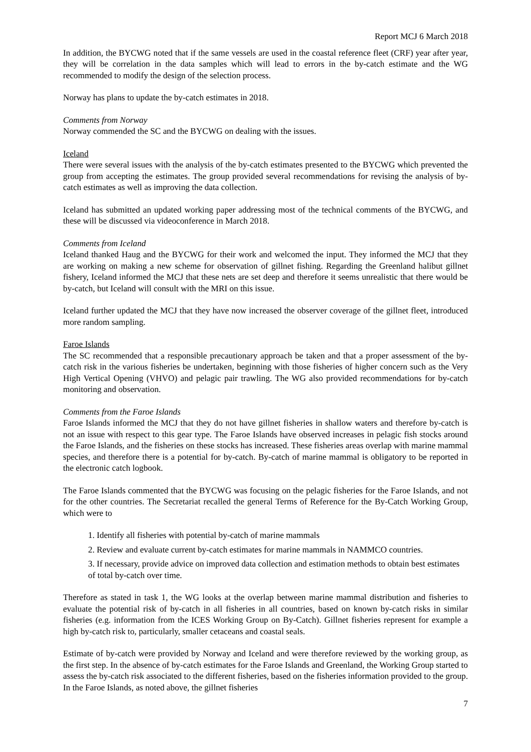Report MCJ 6 March 2018
In addition, the BYCWG noted that if the same vessels are used in the coastal reference fleet (CRF) year after year, they will be correlation in the data samples which will lead to errors in the by-catch estimate and the WG recommended to modify the design of the selection process.
Norway has plans to update the by-catch estimates in 2018.
Comments from Norway
Norway commended the SC and the BYCWG on dealing with the issues.
Iceland
There were several issues with the analysis of the by-catch estimates presented to the BYCWG which prevented the group from accepting the estimates. The group provided several recommendations for revising the analysis of by-catch estimates as well as improving the data collection.
Iceland has submitted an updated working paper addressing most of the technical comments of the BYCWG, and these will be discussed via videoconference in March 2018.
Comments from Iceland
Iceland thanked Haug and the BYCWG for their work and welcomed the input. They informed the MCJ that they are working on making a new scheme for observation of gillnet fishing. Regarding the Greenland halibut gillnet fishery, Iceland informed the MCJ that these nets are set deep and therefore it seems unrealistic that there would be by-catch, but Iceland will consult with the MRI on this issue.
Iceland further updated the MCJ that they have now increased the observer coverage of the gillnet fleet, introduced more random sampling.
Faroe Islands
The SC recommended that a responsible precautionary approach be taken and that a proper assessment of the by-catch risk in the various fisheries be undertaken, beginning with those fisheries of higher concern such as the Very High Vertical Opening (VHVO) and pelagic pair trawling. The WG also provided recommendations for by-catch monitoring and observation.
Comments from the Faroe Islands
Faroe Islands informed the MCJ that they do not have gillnet fisheries in shallow waters and therefore by-catch is not an issue with respect to this gear type. The Faroe Islands have observed increases in pelagic fish stocks around the Faroe Islands, and the fisheries on these stocks has increased. These fisheries areas overlap with marine mammal species, and therefore there is a potential for by-catch. By-catch of marine mammal is obligatory to be reported in the electronic catch logbook.
The Faroe Islands commented that the BYCWG was focusing on the pelagic fisheries for the Faroe Islands, and not for the other countries. The Secretariat recalled the general Terms of Reference for the By-Catch Working Group, which were to
1. Identify all fisheries with potential by-catch of marine mammals
2. Review and evaluate current by-catch estimates for marine mammals in NAMMCO countries.
3. If necessary, provide advice on improved data collection and estimation methods to obtain best estimates of total by-catch over time.
Therefore as stated in task 1, the WG looks at the overlap between marine mammal distribution and fisheries to evaluate the potential risk of by-catch in all fisheries in all countries, based on known by-catch risks in similar fisheries (e.g. information from the ICES Working Group on By-Catch). Gillnet fisheries represent for example a high by-catch risk to, particularly, smaller cetaceans and coastal seals.
Estimate of by-catch were provided by Norway and Iceland and were therefore reviewed by the working group, as the first step. In the absence of by-catch estimates for the Faroe Islands and Greenland, the Working Group started to assess the by-catch risk associated to the different fisheries, based on the fisheries information provided to the group. In the Faroe Islands, as noted above, the gillnet fisheries
7